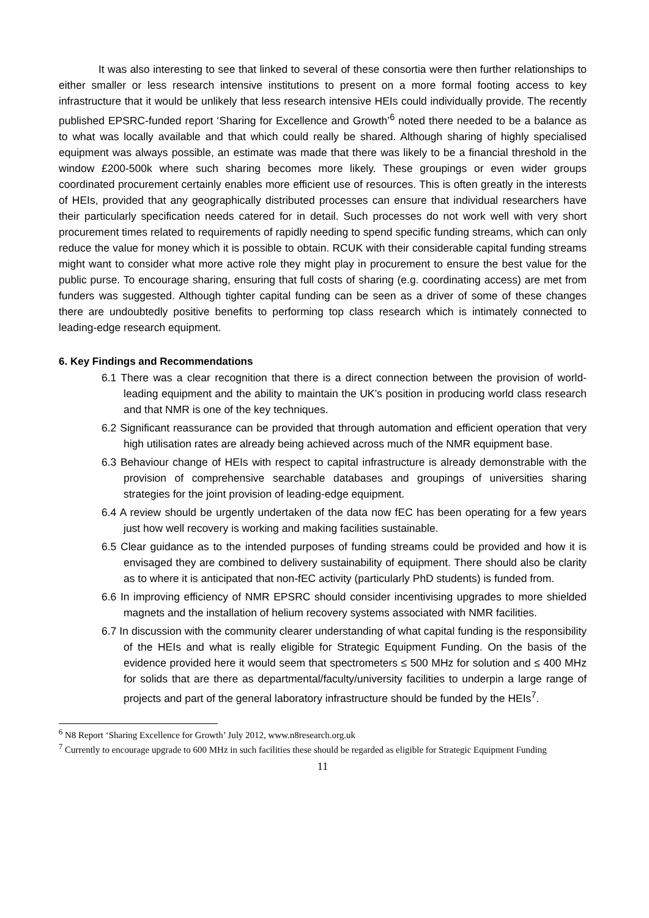It was also interesting to see that linked to several of these consortia were then further relationships to either smaller or less research intensive institutions to present on a more formal footing access to key infrastructure that it would be unlikely that less research intensive HEIs could individually provide. The recently published EPSRC-funded report ‘Sharing for Excellence and Growth’<sup>6</sup> noted there needed to be a balance as to what was locally available and that which could really be shared. Although sharing of highly specialised equipment was always possible, an estimate was made that there was likely to be a financial threshold in the window £200-500k where such sharing becomes more likely. These groupings or even wider groups coordinated procurement certainly enables more efficient use of resources. This is often greatly in the interests of HEIs, provided that any geographically distributed processes can ensure that individual researchers have their particularly specification needs catered for in detail. Such processes do not work well with very short procurement times related to requirements of rapidly needing to spend specific funding streams, which can only reduce the value for money which it is possible to obtain. RCUK with their considerable capital funding streams might want to consider what more active role they might play in procurement to ensure the best value for the public purse. To encourage sharing, ensuring that full costs of sharing (e.g. coordinating access) are met from funders was suggested. Although tighter capital funding can be seen as a driver of some of these changes there are undoubtedly positive benefits to performing top class research which is intimately connected to leading-edge research equipment.
6. Key Findings and Recommendations
6.1 There was a clear recognition that there is a direct connection between the provision of world-leading equipment and the ability to maintain the UK’s position in producing world class research and that NMR is one of the key techniques.
6.2 Significant reassurance can be provided that through automation and efficient operation that very high utilisation rates are already being achieved across much of the NMR equipment base.
6.3 Behaviour change of HEIs with respect to capital infrastructure is already demonstrable with the provision of comprehensive searchable databases and groupings of universities sharing strategies for the joint provision of leading-edge equipment.
6.4 A review should be urgently undertaken of the data now fEC has been operating for a few years just how well recovery is working and making facilities sustainable.
6.5 Clear guidance as to the intended purposes of funding streams could be provided and how it is envisaged they are combined to delivery sustainability of equipment. There should also be clarity as to where it is anticipated that non-fEC activity (particularly PhD students) is funded from.
6.6 In improving efficiency of NMR EPSRC should consider incentivising upgrades to more shielded magnets and the installation of helium recovery systems associated with NMR facilities.
6.7 In discussion with the community clearer understanding of what capital funding is the responsibility of the HEIs and what is really eligible for Strategic Equipment Funding. On the basis of the evidence provided here it would seem that spectrometers ≤ 500 MHz for solution and ≤ 400 MHz for solids that are there as departmental/faculty/university facilities to underpin a large range of projects and part of the general laboratory infrastructure should be funded by the HEIs<sup>7</sup>.
<sup>6</sup> N8 Report ‘Sharing Excellence for Growth’ July 2012, www.n8research.org.uk
<sup>7</sup> Currently to encourage upgrade to 600 MHz in such facilities these should be regarded as eligible for Strategic Equipment Funding
11